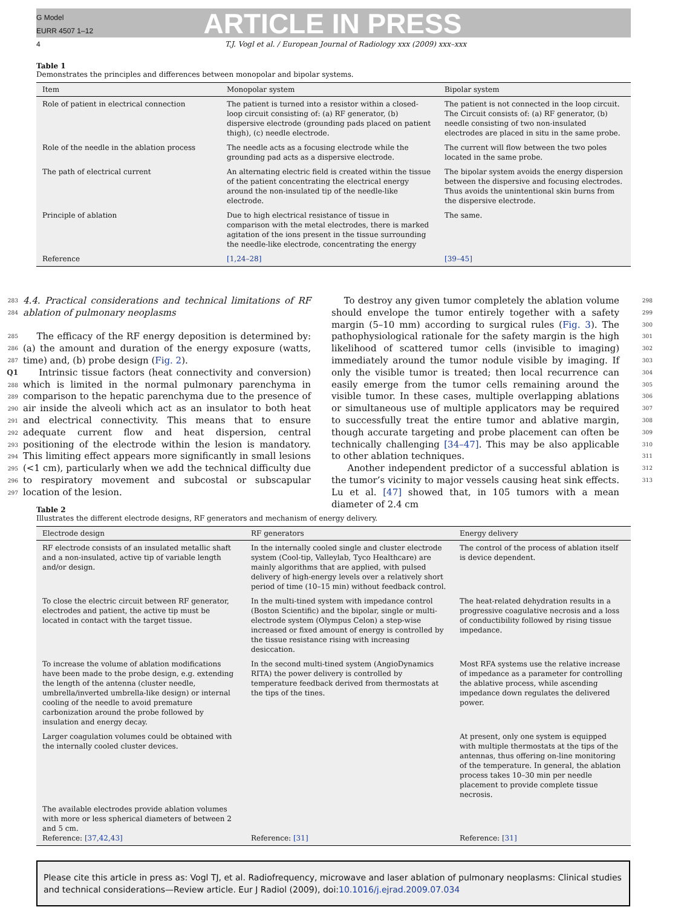G Model
EURR 4507 1–12
4
ARTICLE IN PRESS
T.J. Vogl et al. / European Journal of Radiology xxx (2009) xxx–xxx
Table 1
Demonstrates the principles and differences between monopolar and bipolar systems.
| Item | Monopolar system | Bipolar system |
| --- | --- | --- |
| Role of patient in electrical connection | The patient is turned into a resistor within a closed-loop circuit consisting of: (a) RF generator, (b) dispersive electrode (grounding pads placed on patient thigh), (c) needle electrode. | The patient is not connected in the loop circuit. The Circuit consists of: (a) RF generator, (b) needle consisting of two non-insulated electrodes are placed in situ in the same probe. |
| Role of the needle in the ablation process | The needle acts as a focusing electrode while the grounding pad acts as a dispersive electrode. | The current will flow between the two poles located in the same probe. |
| The path of electrical current | An alternating electric field is created within the tissue of the patient concentrating the electrical energy around the non-insulated tip of the needle-like electrode. | The bipolar system avoids the energy dispersion between the dispersive and focusing electrodes. Thus avoids the unintentional skin burns from the dispersive electrode. |
| Principle of ablation | Due to high electrical resistance of tissue in comparison with the metal electrodes, there is marked agitation of the ions present in the tissue surrounding the needle-like electrode, concentrating the energy | The same. |
| Reference | [1,24–28] | [39–45] |
283
284
285
286
287 Q1
288
289
290
291
292
293
294
295
296
297
4.4. Practical considerations and technical limitations of RF ablation of pulmonary neoplasms
The efficacy of the RF energy deposition is determined by: (a) the amount and duration of the energy exposure (watts, time) and, (b) probe design (Fig. 2).
Intrinsic tissue factors (heat connectivity and conversion) which is limited in the normal pulmonary parenchyma in comparison to the hepatic parenchyma due to the presence of air inside the alveoli which act as an insulator to both heat and electrical connectivity. This means that to ensure adequate current flow and heat dispersion, central positioning of the electrode within the lesion is mandatory. This limiting effect appears more significantly in small lesions (<1 cm), particularly when we add the technical difficulty due to respiratory movement and subcostal or subscapular location of the lesion.
To destroy any given tumor completely the ablation volume should envelope the tumor entirely together with a safety margin (5–10 mm) according to surgical rules (Fig. 3). The pathophysiological rationale for the safety margin is the high likelihood of scattered tumor cells (invisible to imaging) immediately around the tumor nodule visible by imaging. If only the visible tumor is treated; then local recurrence can easily emerge from the tumor cells remaining around the visible tumor. In these cases, multiple overlapping ablations or simultaneous use of multiple applicators may be required to successfully treat the entire tumor and ablative margin, though accurate targeting and probe placement can often be technically challenging [34–47]. This may be also applicable to other ablation techniques.
Another independent predictor of a successful ablation is the tumor’s vicinity to major vessels causing heat sink effects. Lu et al. [47] showed that, in 105 tumors with a mean diameter of 2.4 cm
298
299
300
301
302
303
304
305
306
307
308
309
310
311
312
313
Table 2
Illustrates the different electrode designs, RF generators and mechanism of energy delivery.
| Electrode design | RF generators | Energy delivery |
| --- | --- | --- |
| RF electrode consists of an insulated metallic shaft and a non-insulated, active tip of variable length and/or design. | In the internally cooled single and cluster electrode system (Cool-tip, Valleylab, Tyco Healthcare) are mainly algorithms that are applied, with pulsed delivery of high-energy levels over a relatively short period of time (10–15 min) without feedback control. | The control of the process of ablation itself is device dependent. |
| To close the electric circuit between RF generator, electrodes and patient, the active tip must be located in contact with the target tissue. | In the multi-tined system with impedance control (Boston Scientific) and the bipolar, single or multi-electrode system (Olympus Celon) a step-wise increased or fixed amount of energy is controlled by the tissue resistance rising with increasing desiccation. | The heat-related dehydration results in a progressive coagulative necrosis and a loss of conductibility followed by rising tissue impedance. |
| To increase the volume of ablation modifications have been made to the probe design, e.g. extending the length of the antenna (cluster needle, umbrella/inverted umbrella-like design) or internal cooling of the needle to avoid premature carbonization around the probe followed by insulation and energy decay. | In the second multi-tined system (AngioDynamics RITA) the power delivery is controlled by temperature feedback derived from thermostats at the tips of the tines. | Most RFA systems use the relative increase of impedance as a parameter for controlling the ablative process, while ascending impedance down regulates the delivered power. |
| Larger coagulation volumes could be obtained with the internally cooled cluster devices. | | At present, only one system is equipped with multiple thermostats at the tips of the antennas, thus offering on-line monitoring of the temperature. In general, the ablation process takes 10–30 min per needle placement to provide complete tissue necrosis. |
| The available electrodes provide ablation volumes with more or less spherical diameters of between 2 and 5 cm. Reference: [37,42,43] | Reference: [31] | Reference: [31] |
Please cite this article in press as: Vogl TJ, et al. Radiofrequency, microwave and laser ablation of pulmonary neoplasms: Clinical studies and technical considerations—Review article. Eur J Radiol (2009), doi:10.1016/j.ejrad.2009.07.034